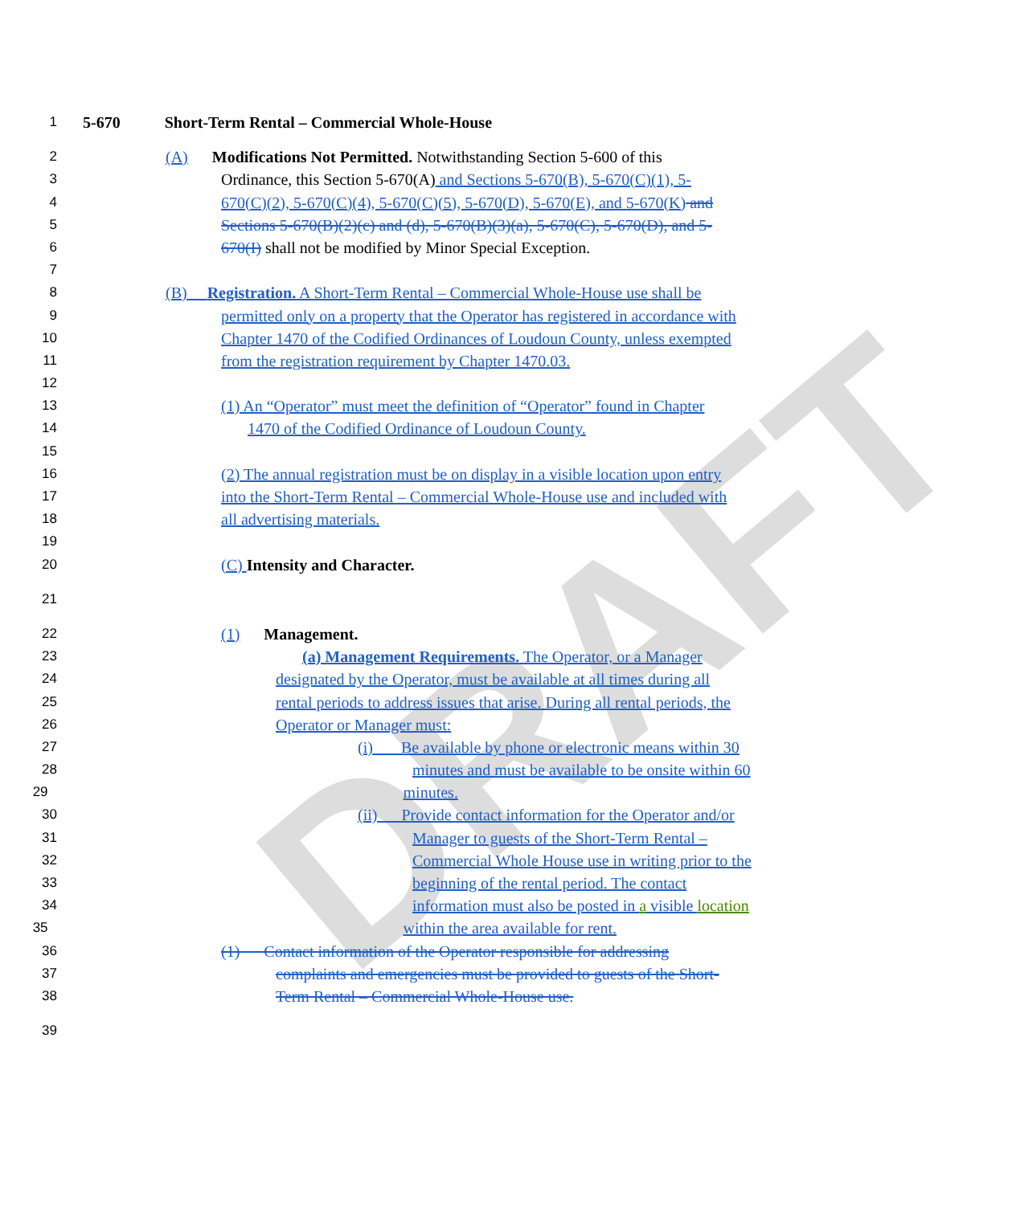DRAFT
1 5-670 Short-Term Rental – Commercial Whole-House
2 (A) Modifications Not Permitted. Notwithstanding Section 5-600 of this
3 Ordinance, this Section 5-670(A) and Sections 5-670(B), 5-670(C)(1), 5-
4 670(C)(2), 5-670(C)(4), 5-670(C)(5), 5-670(D), 5-670(E), and 5-670(K) and
5 Sections 5-670(B)(2)(c) and (d), 5-670(B)(3)(a), 5-670(C), 5-670(D), and 5-
6 670(I) shall not be modified by Minor Special Exception.
7
8 (B) Registration. A Short-Term Rental – Commercial Whole-House use shall be
9 permitted only on a property that the Operator has registered in accordance with
10 Chapter 1470 of the Codified Ordinances of Loudoun County, unless exempted
11 from the registration requirement by Chapter 1470.03.
12
13 (1) An “Operator” must meet the definition of “Operator” found in Chapter
14 1470 of the Codified Ordinance of Loudoun County.
15
16 (2) The annual registration must be on display in a visible location upon entry
17 into the Short-Term Rental – Commercial Whole-House use and included with
18 all advertising materials.
19
20 (C) Intensity and Character.
21
22 (1) Management.
23 (a) Management Requirements. The Operator, or a Manager
24 designated by the Operator, must be available at all times during all
25 rental periods to address issues that arise. During all rental periods, the
26 Operator or Manager must:
27 (i) Be available by phone or electronic means within 30
28 minutes and must be available to be onsite within 60
29 minutes.
30 (ii) Provide contact information for the Operator and/or
31 Manager to guests of the Short-Term Rental –
32 Commercial Whole House use in writing prior to the
33 beginning of the rental period. The contact
34 information must also be posted in a visible location
35 within the area available for rent.
36 (1) Contact information of the Operator responsible for addressing
37 complaints and emergencies must be provided to guests of the Short-
38 Term Rental – Commercial Whole-House use.
39